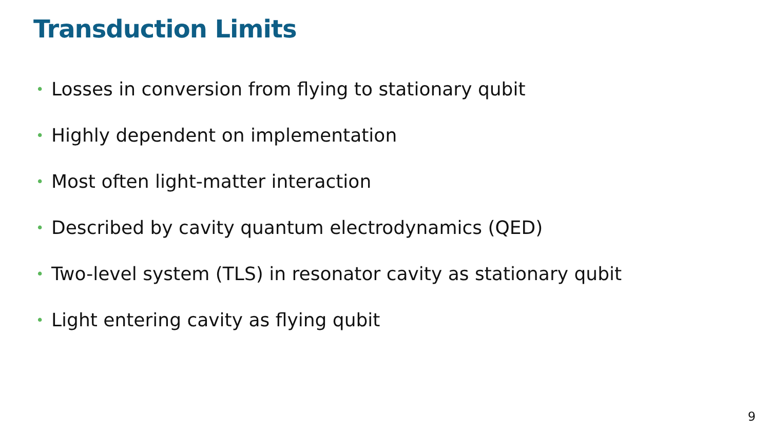Transduction Limits
• Losses in conversion from flying to stationary qubit
• Highly dependent on implementation
• Most often light-matter interaction
• Described by cavity quantum electrodynamics (QED)
• Two-level system (TLS) in resonator cavity as stationary qubit
• Light entering cavity as flying qubit
9